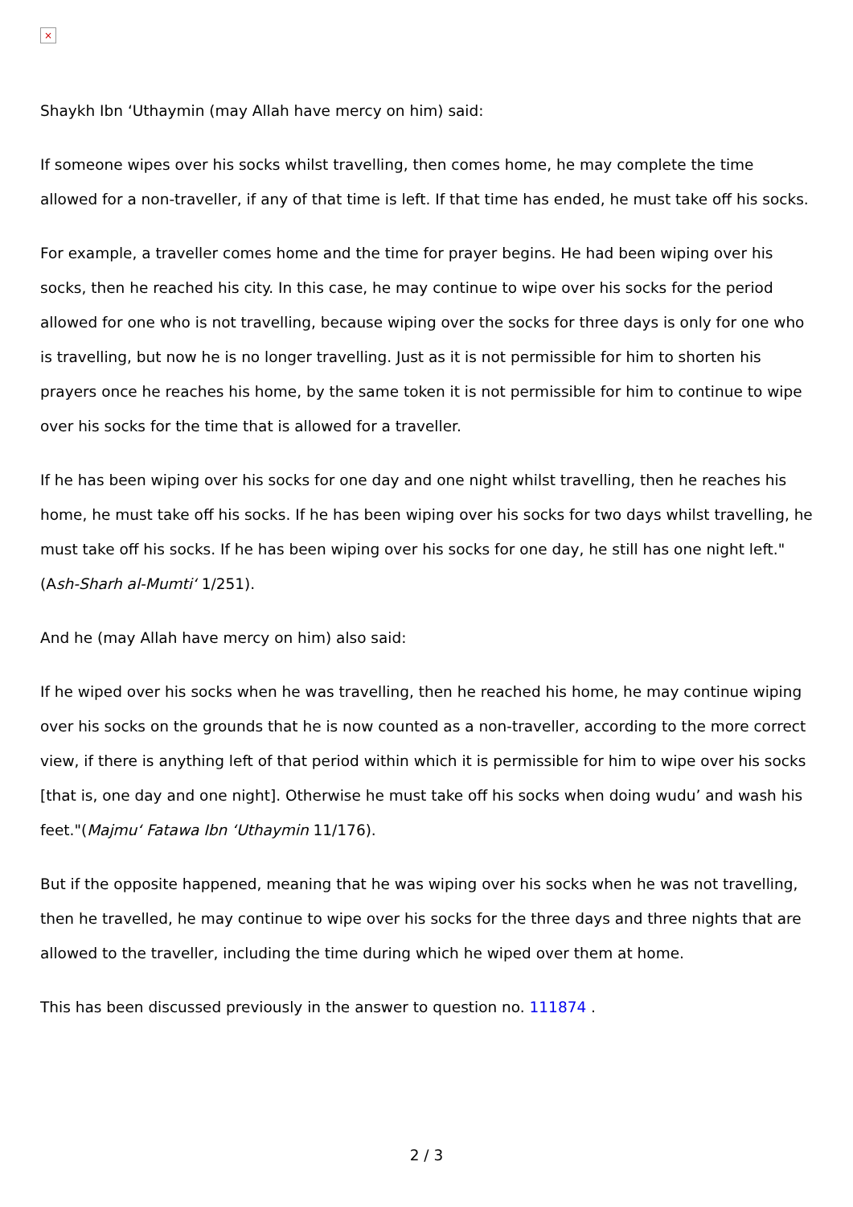×
Shaykh Ibn ‘Uthaymin (may Allah have mercy on him) said:
If someone wipes over his socks whilst travelling, then comes home, he may complete the time allowed for a non-traveller, if any of that time is left. If that time has ended, he must take off his socks.
For example, a traveller comes home and the time for prayer begins. He had been wiping over his socks, then he reached his city. In this case, he may continue to wipe over his socks for the period allowed for one who is not travelling, because wiping over the socks for three days is only for one who is travelling, but now he is no longer travelling. Just as it is not permissible for him to shorten his prayers once he reaches his home, by the same token it is not permissible for him to continue to wipe over his socks for the time that is allowed for a traveller.
If he has been wiping over his socks for one day and one night whilst travelling, then he reaches his home, he must take off his socks. If he has been wiping over his socks for two days whilst travelling, he must take off his socks. If he has been wiping over his socks for one day, he still has one night left."(Ash-Sharh al-Mumti‘ 1/251).
And he (may Allah have mercy on him) also said:
If he wiped over his socks when he was travelling, then he reached his home, he may continue wiping over his socks on the grounds that he is now counted as a non-traveller, according to the more correct view, if there is anything left of that period within which it is permissible for him to wipe over his socks [that is, one day and one night]. Otherwise he must take off his socks when doing wudu’ and wash his feet."(Majmu‘ Fatawa Ibn ‘Uthaymin 11/176).
But if the opposite happened, meaning that he was wiping over his socks when he was not travelling, then he travelled, he may continue to wipe over his socks for the three days and three nights that are allowed to the traveller, including the time during which he wiped over them at home.
This has been discussed previously in the answer to question no. 111874 .
2 / 3